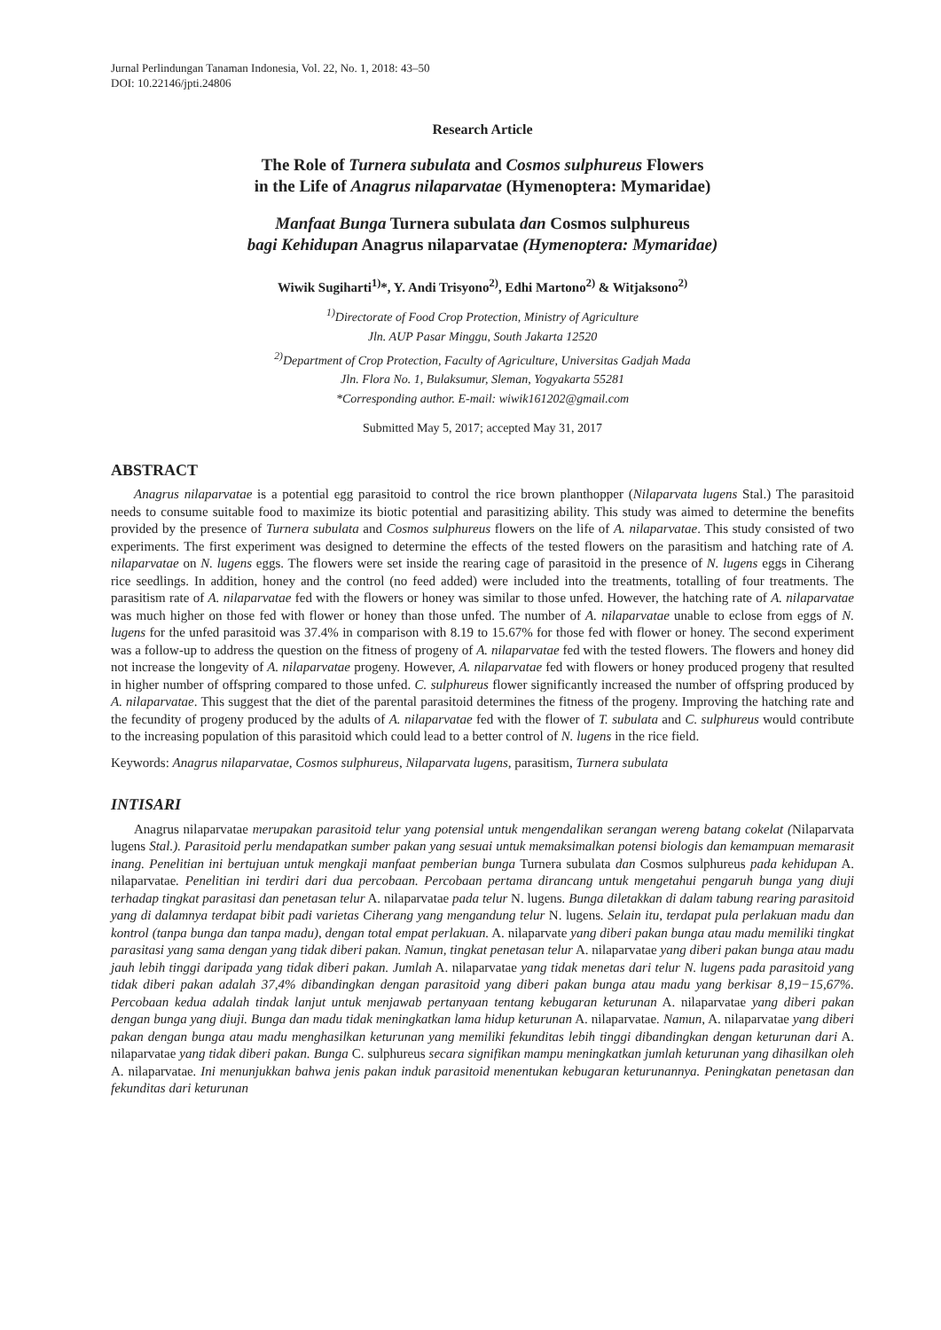Jurnal Perlindungan Tanaman Indonesia, Vol. 22, No. 1, 2018: 43–50
DOI: 10.22146/jpti.24806
Research Article
The Role of Turnera subulata and Cosmos sulphureus Flowers
in the Life of Anagrus nilaparvatae (Hymenoptera: Mymaridae)
Manfaat Bunga Turnera subulata dan Cosmos sulphureus
bagi Kehidupan Anagrus nilaparvatae (Hymenoptera: Mymaridae)
Wiwik Sugiharti<sup>1)</sup>*, Y. Andi Trisyono<sup>2)</sup>, Edhi Martono<sup>2)</sup> & Witjaksono<sup>2)</sup>
<sup>1)</sup> Directorate of Food Crop Protection, Ministry of Agriculture
Jln. AUP Pasar Minggu, South Jakarta 12520
<sup>2)</sup> Department of Crop Protection, Faculty of Agriculture, Universitas Gadjah Mada
Jln. Flora No. 1, Bulaksumur, Sleman, Yogyakarta 55281
*Corresponding author. E-mail: wiwik161202@gmail.com
Submitted May 5, 2017; accepted May 31, 2017
ABSTRACT
Anagrus nilaparvatae is a potential egg parasitoid to control the rice brown planthopper (Nilaparvata lugens Stal.) The parasitoid needs to consume suitable food to maximize its biotic potential and parasitizing ability. This study was aimed to determine the benefits provided by the presence of Turnera subulata and Cosmos sulphureus flowers on the life of A. nilaparvatae. This study consisted of two experiments. The first experiment was designed to determine the effects of the tested flowers on the parasitism and hatching rate of A. nilaparvatae on N. lugens eggs. The flowers were set inside the rearing cage of parasitoid in the presence of N. lugens eggs in Ciherang rice seedlings. In addition, honey and the control (no feed added) were included into the treatments, totalling of four treatments. The parasitism rate of A. nilaparvatae fed with the flowers or honey was similar to those unfed. However, the hatching rate of A. nilaparvatae was much higher on those fed with flower or honey than those unfed. The number of A. nilaparvatae unable to eclose from eggs of N. lugens for the unfed parasitoid was 37.4% in comparison with 8.19 to 15.67% for those fed with flower or honey. The second experiment was a follow-up to address the question on the fitness of progeny of A. nilaparvatae fed with the tested flowers. The flowers and honey did not increase the longevity of A. nilaparvatae progeny. However, A. nilaparvatae fed with flowers or honey produced progeny that resulted in higher number of offspring compared to those unfed. C. sulphureus flower significantly increased the number of offspring produced by A. nilaparvatae. This suggest that the diet of the parental parasitoid determines the fitness of the progeny. Improving the hatching rate and the fecundity of progeny produced by the adults of A. nilaparvatae fed with the flower of T. subulata and C. sulphureus would contribute to the increasing population of this parasitoid which could lead to a better control of N. lugens in the rice field.
Keywords: Anagrus nilaparvatae, Cosmos sulphureus, Nilaparvata lugens, parasitism, Turnera subulata
INTISARI
Anagrus nilaparvatae merupakan parasitoid telur yang potensial untuk mengendalikan serangan wereng batang cokelat (Nilaparvata lugens Stal.). Parasitoid perlu mendapatkan sumber pakan yang sesuai untuk memaksimalkan potensi biologis dan kemampuan memarasit inang. Penelitian ini bertujuan untuk mengkaji manfaat pemberian bunga Turnera subulata dan Cosmos sulphureus pada kehidupan A. nilaparvatae. Penelitian ini terdiri dari dua percobaan. Percobaan pertama dirancang untuk mengetahui pengaruh bunga yang diuji terhadap tingkat parasitasi dan penetasan telur A. nilaparvatae pada telur N. lugens. Bunga diletakkan di dalam tabung rearing parasitoid yang di dalamnya terdapat bibit padi varietas Ciherang yang mengandung telur N. lugens. Selain itu, terdapat pula perlakuan madu dan kontrol (tanpa bunga dan tanpa madu), dengan total empat perlakuan. A. nilaparvate yang diberi pakan bunga atau madu memiliki tingkat parasitasi yang sama dengan yang tidak diberi pakan. Namun, tingkat penetasan telur A. nilaparvatae yang diberi pakan bunga atau madu jauh lebih tinggi daripada yang tidak diberi pakan. Jumlah A. nilaparvatae yang tidak menetas dari telur N. lugens pada parasitoid yang tidak diberi pakan adalah 37,4% dibandingkan dengan parasitoid yang diberi pakan bunga atau madu yang berkisar 8,19−15,67%. Percobaan kedua adalah tindak lanjut untuk menjawab pertanyaan tentang kebugaran keturunan A. nilaparvatae yang diberi pakan dengan bunga yang diuji. Bunga dan madu tidak meningkatkan lama hidup keturunan A. nilaparvatae. Namun, A. nilaparvatae yang diberi pakan dengan bunga atau madu menghasilkan keturunan yang memiliki fekunditas lebih tinggi dibandingkan dengan keturunan dari A. nilaparvatae yang tidak diberi pakan. Bunga C. sulphureus secara signifikan mampu meningkatkan jumlah keturunan yang dihasilkan oleh A. nilaparvatae. Ini menunjukkan bahwa jenis pakan induk parasitoid menentukan kebugaran keturunannya. Peningkatan penetasan dan fekunditas dari keturunan